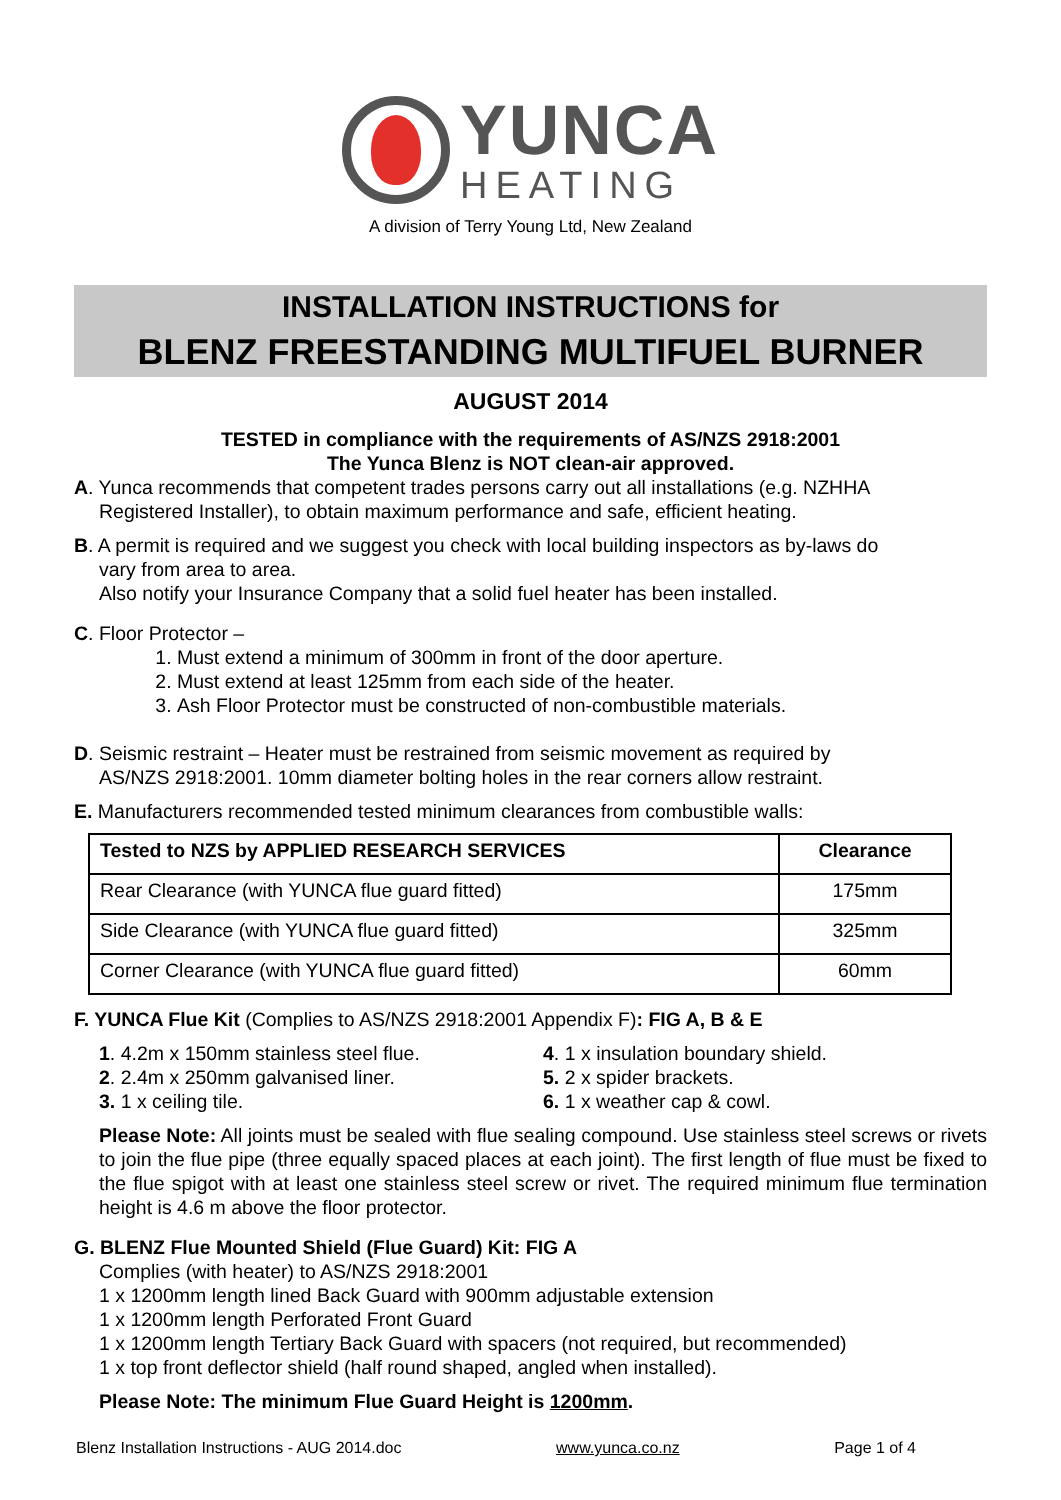YUNCA
HEATING
A division of Terry Young Ltd, New Zealand
INSTALLATION INSTRUCTIONS for
BLENZ FREESTANDING MULTIFUEL BURNER
AUGUST 2014
TESTED in compliance with the requirements of AS/NZS 2918:2001
The Yunca Blenz is NOT clean-air approved.
A. Yunca recommends that competent trades persons carry out all installations (e.g. NZHHA
Registered Installer), to obtain maximum performance and safe, efficient heating.
B. A permit is required and we suggest you check with local building inspectors as by-laws do
vary from area to area.
Also notify your Insurance Company that a solid fuel heater has been installed.
C. Floor Protector –
1. Must extend a minimum of 300mm in front of the door aperture.
2. Must extend at least 125mm from each side of the heater.
3. Ash Floor Protector must be constructed of non-combustible materials.
D. Seismic restraint – Heater must be restrained from seismic movement as required by
AS/NZS 2918:2001. 10mm diameter bolting holes in the rear corners allow restraint.
E. Manufacturers recommended tested minimum clearances from combustible walls:
| Tested to NZS by APPLIED RESEARCH SERVICES | Clearance |
| --- | --- |
| Rear Clearance (with YUNCA flue guard fitted) | 175mm |
| Side Clearance (with YUNCA flue guard fitted) | 325mm |
| Corner Clearance (with YUNCA flue guard fitted) | 60mm |
F. YUNCA Flue Kit (Complies to AS/NZS 2918:2001 Appendix F): FIG A, B & E
1. 4.2m x 150mm stainless steel flue.
2. 2.4m x 250mm galvanised liner.
3. 1 x ceiling tile.
4. 1 x insulation boundary shield.
5. 2 x spider brackets.
6. 1 x weather cap & cowl.
Please Note: All joints must be sealed with flue sealing compound. Use stainless steel screws or rivets to join the flue pipe (three equally spaced places at each joint). The first length of flue must be fixed to the flue spigot with at least one stainless steel screw or rivet. The required minimum flue termination height is 4.6 m above the floor protector.
G. BLENZ Flue Mounted Shield (Flue Guard) Kit: FIG A
Complies (with heater) to AS/NZS 2918:2001
1 x 1200mm length lined Back Guard with 900mm adjustable extension
1 x 1200mm length Perforated Front Guard
1 x 1200mm length Tertiary Back Guard with spacers (not required, but recommended)
1 x top front deflector shield (half round shaped, angled when installed).
Please Note: The minimum Flue Guard Height is 1200mm.
Blenz Installation Instructions - AUG 2014.doc www.yunca.co.nz Page 1 of 4